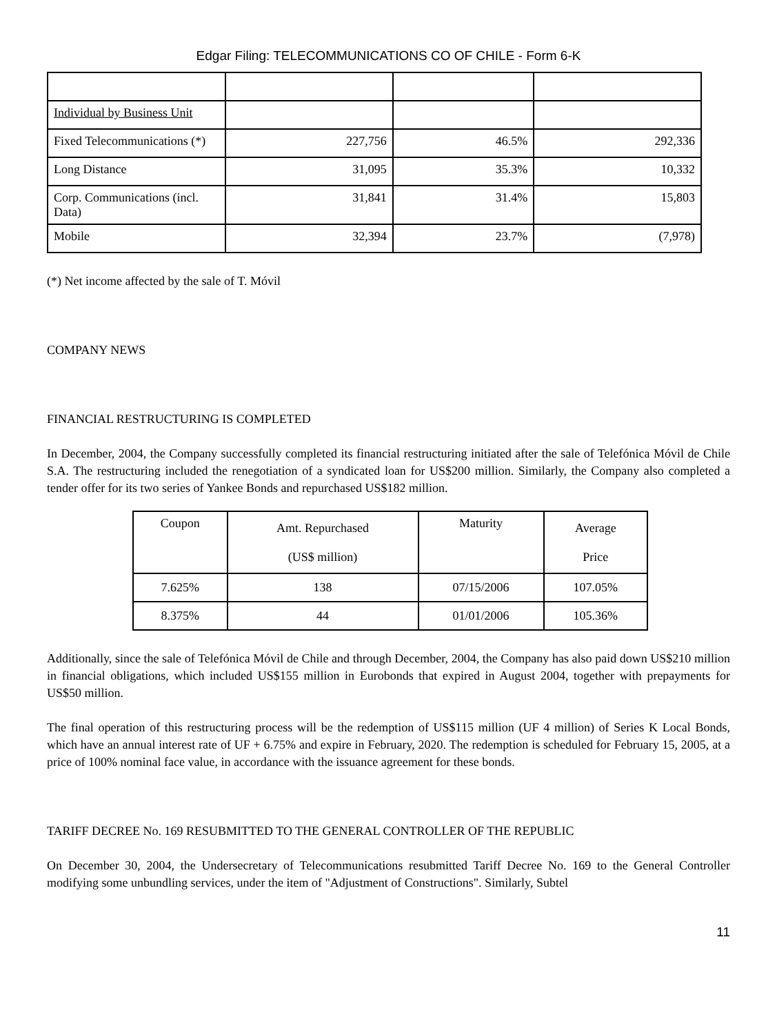Edgar Filing: TELECOMMUNICATIONS CO OF CHILE - Form 6-K
| Individual by Business Unit | | | |
| Fixed Telecommunications (*) | 227,756 | 46.5% | 292,336 |
| Long Distance | 31,095 | 35.3% | 10,332 |
| Corp. Communications (incl. Data) | 31,841 | 31.4% | 15,803 |
| Mobile | 32,394 | 23.7% | (7,978) |
(*) Net income affected by the sale of T. Móvil
COMPANY NEWS
FINANCIAL RESTRUCTURING IS COMPLETED
In December, 2004, the Company successfully completed its financial restructuring initiated after the sale of Telefónica Móvil de Chile S.A. The restructuring included the renegotiation of a syndicated loan for US$200 million. Similarly, the Company also completed a tender offer for its two series of Yankee Bonds and repurchased US$182 million.
| Coupon | Amt. Repurchased (US$ million) | Maturity | Average Price |
| 7.625% | 138 | 07/15/2006 | 107.05% |
| 8.375% | 44 | 01/01/2006 | 105.36% |
Additionally, since the sale of Telefónica Móvil de Chile and through December, 2004, the Company has also paid down US$210 million in financial obligations, which included US$155 million in Eurobonds that expired in August 2004, together with prepayments for US$50 million.
The final operation of this restructuring process will be the redemption of US$115 million (UF 4 million) of Series K Local Bonds, which have an annual interest rate of UF + 6.75% and expire in February, 2020. The redemption is scheduled for February 15, 2005, at a price of 100% nominal face value, in accordance with the issuance agreement for these bonds.
TARIFF DECREE No. 169 RESUBMITTED TO THE GENERAL CONTROLLER OF THE REPUBLIC
On December 30, 2004, the Undersecretary of Telecommunications resubmitted Tariff Decree No. 169 to the General Controller modifying some unbundling services, under the item of "Adjustment of Constructions". Similarly, Subtel
11